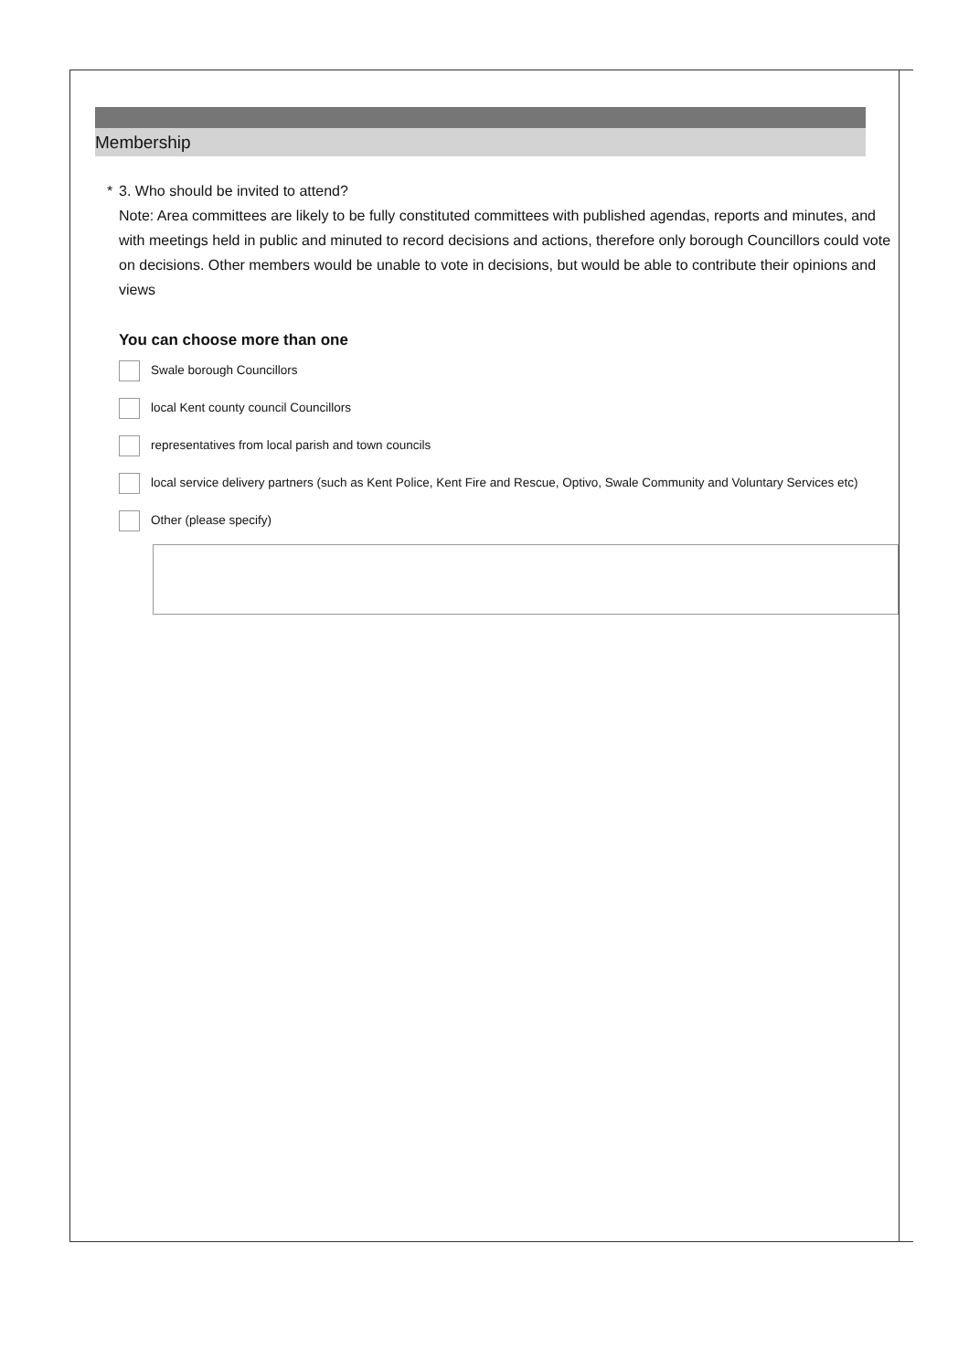Membership
* 3. Who should be invited to attend?
Note: Area committees are likely to be fully constituted committees with published agendas, reports and minutes, and with meetings held in public and minuted to record decisions and actions, therefore only borough Councillors could vote on decisions. Other members would be unable to vote in decisions, but would be able to contribute their opinions and views
You can choose more than one
Swale borough Councillors
local Kent county council Councillors
representatives from local parish and town councils
local service delivery partners (such as Kent Police, Kent Fire and Rescue, Optivo, Swale Community and Voluntary Services etc)
Other (please specify)